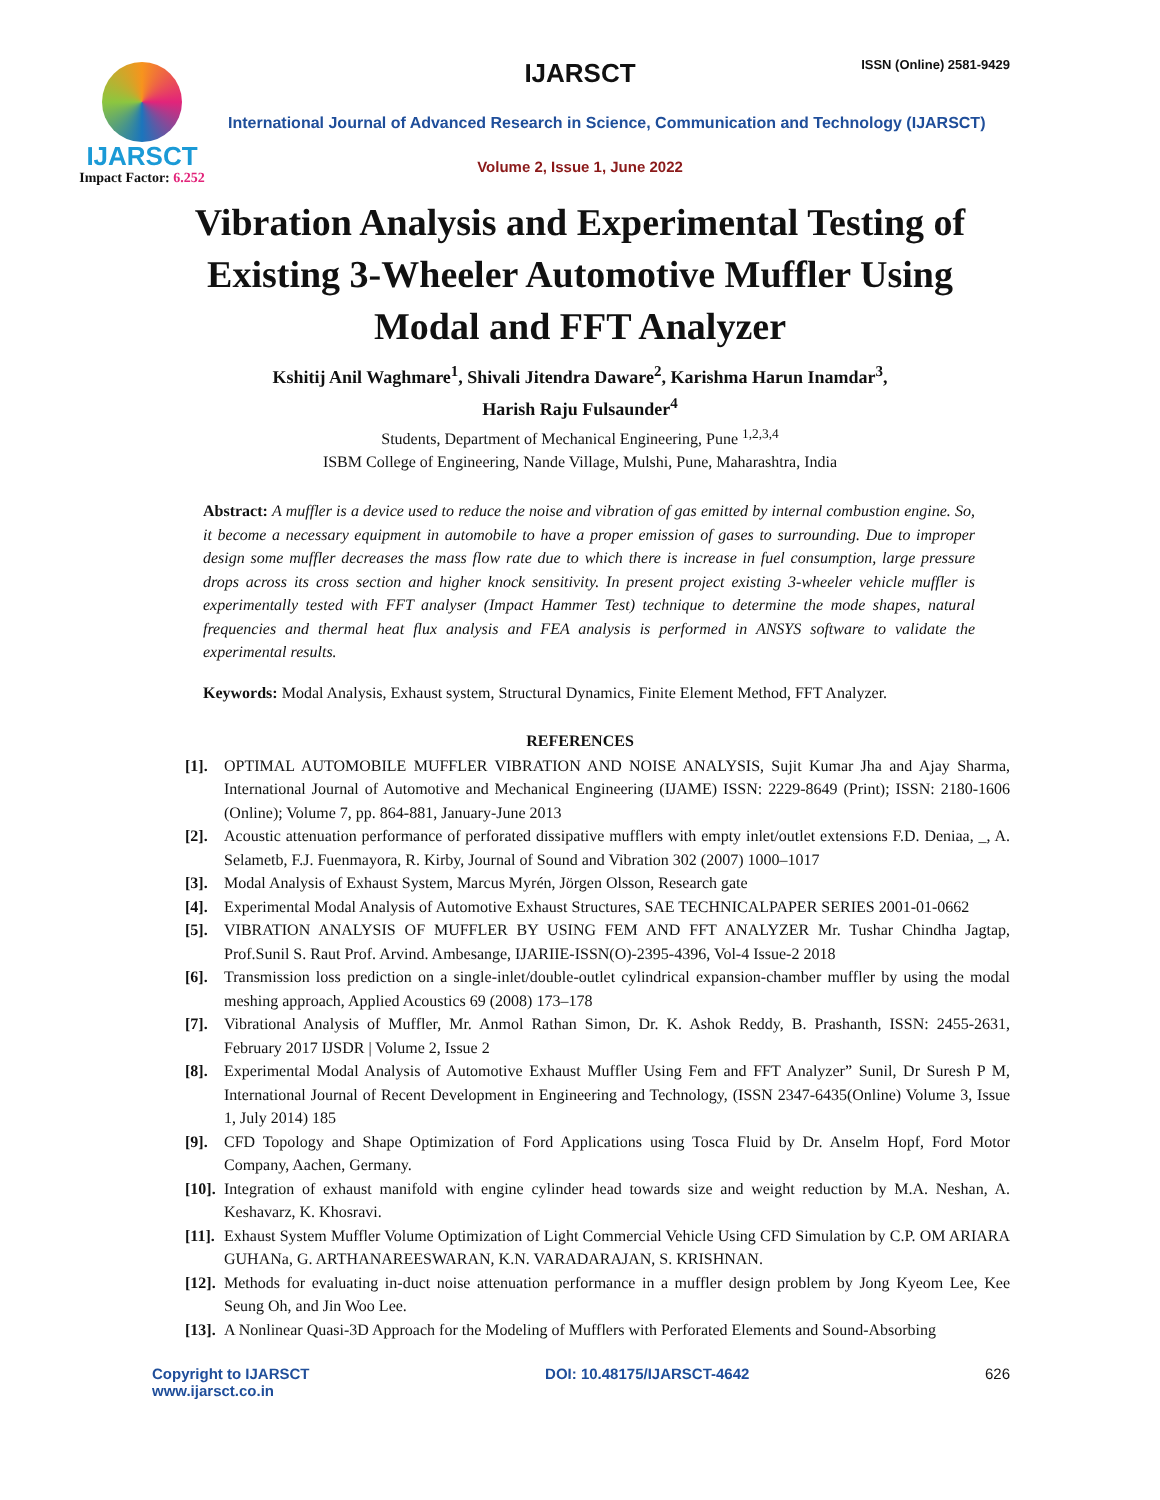IJARSCT
Impact Factor: 6.252
IJARSCT ISSN (Online) 2581-9429
International Journal of Advanced Research in Science, Communication and Technology (IJARSCT)
Volume 2, Issue 1, June 2022
Vibration Analysis and Experimental Testing of Existing 3-Wheeler Automotive Muffler Using Modal and FFT Analyzer
Kshitij Anil Waghmare<sup>1</sup>, Shivali Jitendra Daware<sup>2</sup>, Karishma Harun Inamdar<sup>3</sup>,
Harish Raju Fulsaunder<sup>4</sup>
Students, Department of Mechanical Engineering, Pune <sup>1,2,3,4</sup>
ISBM College of Engineering, Nande Village, Mulshi, Pune, Maharashtra, India
Abstract: A muffler is a device used to reduce the noise and vibration of gas emitted by internal combustion engine. So, it become a necessary equipment in automobile to have a proper emission of gases to surrounding. Due to improper design some muffler decreases the mass flow rate due to which there is increase in fuel consumption, large pressure drops across its cross section and higher knock sensitivity. In present project existing 3-wheeler vehicle muffler is experimentally tested with FFT analyser (Impact Hammer Test) technique to determine the mode shapes, natural frequencies and thermal heat flux analysis and FEA analysis is performed in ANSYS software to validate the experimental results.
Keywords: Modal Analysis, Exhaust system, Structural Dynamics, Finite Element Method, FFT Analyzer.
REFERENCES
[1]. OPTIMAL AUTOMOBILE MUFFLER VIBRATION AND NOISE ANALYSIS, Sujit Kumar Jha and Ajay Sharma, International Journal of Automotive and Mechanical Engineering (IJAME) ISSN: 2229-8649 (Print); ISSN: 2180-1606 (Online); Volume 7, pp. 864-881, January-June 2013
[2]. Acoustic attenuation performance of perforated dissipative mufflers with empty inlet/outlet extensions F.D. Deniaa, _, A. Selametb, F.J. Fuenmayora, R. Kirby, Journal of Sound and Vibration 302 (2007) 1000–1017
[3]. Modal Analysis of Exhaust System, Marcus Myrén, Jörgen Olsson, Research gate
[4]. Experimental Modal Analysis of Automotive Exhaust Structures, SAE TECHNICALPAPER SERIES 2001-01-0662
[5]. VIBRATION ANALYSIS OF MUFFLER BY USING FEM AND FFT ANALYZER Mr. Tushar Chindha Jagtap, Prof.Sunil S. Raut Prof. Arvind. Ambesange, IJARIIE-ISSN(O)-2395-4396, Vol-4 Issue-2 2018
[6]. Transmission loss prediction on a single-inlet/double-outlet cylindrical expansion-chamber muffler by using the modal meshing approach, Applied Acoustics 69 (2008) 173–178
[7]. Vibrational Analysis of Muffler, Mr. Anmol Rathan Simon, Dr. K. Ashok Reddy, B. Prashanth, ISSN: 2455-2631, February 2017 IJSDR | Volume 2, Issue 2
[8]. Experimental Modal Analysis of Automotive Exhaust Muffler Using Fem and FFT Analyzer” Sunil, Dr Suresh P M, International Journal of Recent Development in Engineering and Technology, (ISSN 2347-6435(Online) Volume 3, Issue 1, July 2014) 185
[9]. CFD Topology and Shape Optimization of Ford Applications using Tosca Fluid by Dr. Anselm Hopf, Ford Motor Company, Aachen, Germany.
[10]. Integration of exhaust manifold with engine cylinder head towards size and weight reduction by M.A. Neshan, A. Keshavarz, K. Khosravi.
[11]. Exhaust System Muffler Volume Optimization of Light Commercial Vehicle Using CFD Simulation by C.P. OM ARIARA GUHANa, G. ARTHANAREESWARAN, K.N. VARADARAJAN, S. KRISHNAN.
[12]. Methods for evaluating in-duct noise attenuation performance in a muffler design problem by Jong Kyeom Lee, Kee Seung Oh, and Jin Woo Lee.
[13]. A Nonlinear Quasi-3D Approach for the Modeling of Mufflers with Perforated Elements and Sound-Absorbing
Copyright to IJARSCT
www.ijarsct.co.in
DOI: 10.48175/IJARSCT-4642 626